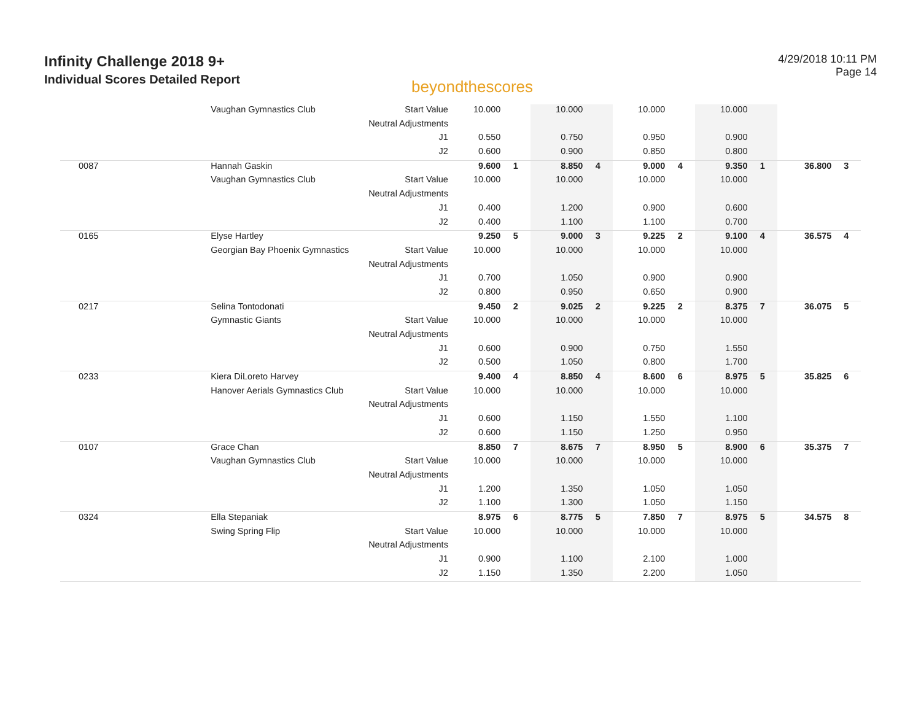Infinity Challenge 2018 9+
Individual Scores Detailed Report
beyondthescores
4/29/2018 10:11 PM
Page 14
| | Vaughan Gymnastics Club | Start Value | 10.000 | | 10.000 | | 10.000 | | 10.000 | | | |
| | | Neutral Adjustments | | | | | | | | | | |
| | | J1 | 0.550 | | 0.750 | | 0.950 | | 0.900 | | | |
| | | J2 | 0.600 | | 0.900 | | 0.850 | | 0.800 | | | |
| 0087 | Hannah Gaskin | | 9.600 | 1 | 8.850 | 4 | 9.000 | 4 | 9.350 | 1 | 36.800 | 3 |
| | Vaughan Gymnastics Club | Start Value | 10.000 | | 10.000 | | 10.000 | | 10.000 | | | |
| | | Neutral Adjustments | | | | | | | | | | |
| | | J1 | 0.400 | | 1.200 | | 0.900 | | 0.600 | | | |
| | | J2 | 0.400 | | 1.100 | | 1.100 | | 0.700 | | | |
| 0165 | Elyse Hartley | | 9.250 | 5 | 9.000 | 3 | 9.225 | 2 | 9.100 | 4 | 36.575 | 4 |
| | Georgian Bay Phoenix Gymnastics | Start Value | 10.000 | | 10.000 | | 10.000 | | 10.000 | | | |
| | | Neutral Adjustments | | | | | | | | | | |
| | | J1 | 0.700 | | 1.050 | | 0.900 | | 0.900 | | | |
| | | J2 | 0.800 | | 0.950 | | 0.650 | | 0.900 | | | |
| 0217 | Selina Tontodonati | | 9.450 | 2 | 9.025 | 2 | 9.225 | 2 | 8.375 | 7 | 36.075 | 5 |
| | Gymnastic Giants | Start Value | 10.000 | | 10.000 | | 10.000 | | 10.000 | | | |
| | | Neutral Adjustments | | | | | | | | | | |
| | | J1 | 0.600 | | 0.900 | | 0.750 | | 1.550 | | | |
| | | J2 | 0.500 | | 1.050 | | 0.800 | | 1.700 | | | |
| 0233 | Kiera DiLoreto Harvey | | 9.400 | 4 | 8.850 | 4 | 8.600 | 6 | 8.975 | 5 | 35.825 | 6 |
| | Hanover Aerials Gymnastics Club | Start Value | 10.000 | | 10.000 | | 10.000 | | 10.000 | | | |
| | | Neutral Adjustments | | | | | | | | | | |
| | | J1 | 0.600 | | 1.150 | | 1.550 | | 1.100 | | | |
| | | J2 | 0.600 | | 1.150 | | 1.250 | | 0.950 | | | |
| 0107 | Grace Chan | | 8.850 | 7 | 8.675 | 7 | 8.950 | 5 | 8.900 | 6 | 35.375 | 7 |
| | Vaughan Gymnastics Club | Start Value | 10.000 | | 10.000 | | 10.000 | | 10.000 | | | |
| | | Neutral Adjustments | | | | | | | | | | |
| | | J1 | 1.200 | | 1.350 | | 1.050 | | 1.050 | | | |
| | | J2 | 1.100 | | 1.300 | | 1.050 | | 1.150 | | | |
| 0324 | Ella Stepaniak | | 8.975 | 6 | 8.775 | 5 | 7.850 | 7 | 8.975 | 5 | 34.575 | 8 |
| | Swing Spring Flip | Start Value | 10.000 | | 10.000 | | 10.000 | | 10.000 | | | |
| | | Neutral Adjustments | | | | | | | | | | |
| | | J1 | 0.900 | | 1.100 | | 2.100 | | 1.000 | | | |
| | | J2 | 1.150 | | 1.350 | | 2.200 | | 1.050 | | | |